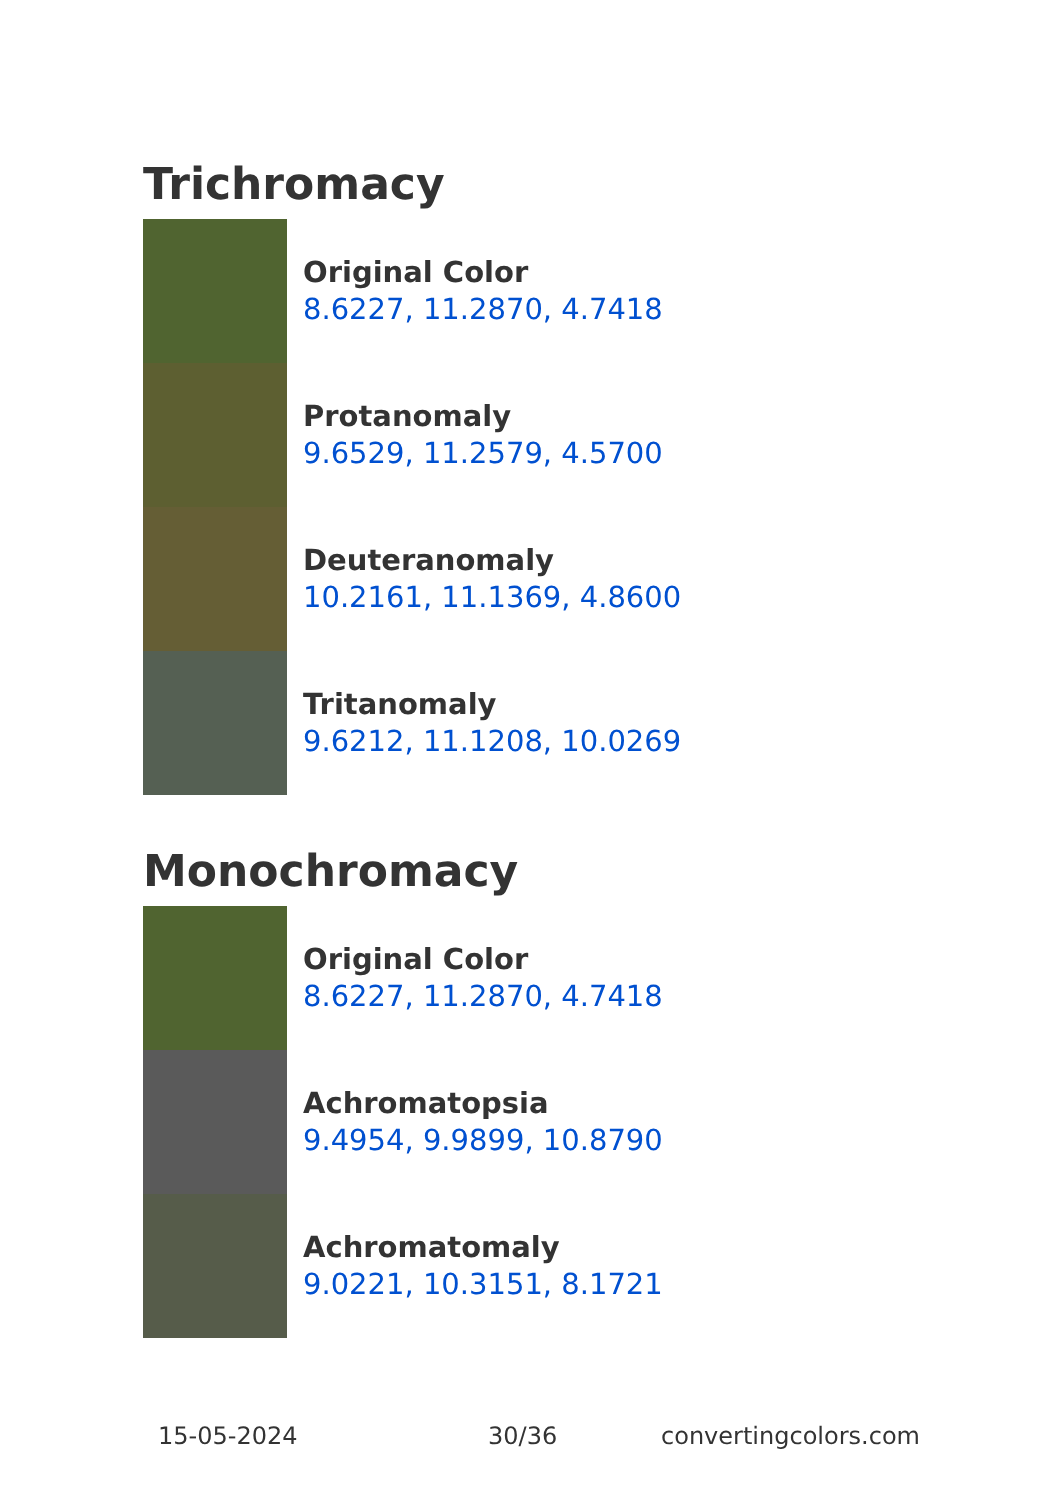Trichromacy
Original Color
8.6227, 11.2870, 4.7418
Protanomaly
9.6529, 11.2579, 4.5700
Deuteranomaly
10.2161, 11.1369, 4.8600
Tritanomaly
9.6212, 11.1208, 10.0269
Monochromacy
Original Color
8.6227, 11.2870, 4.7418
Achromatopsia
9.4954, 9.9899, 10.8790
Achromatomaly
9.0221, 10.3151, 8.1721
15-05-2024 30/36 convertingcolors.com